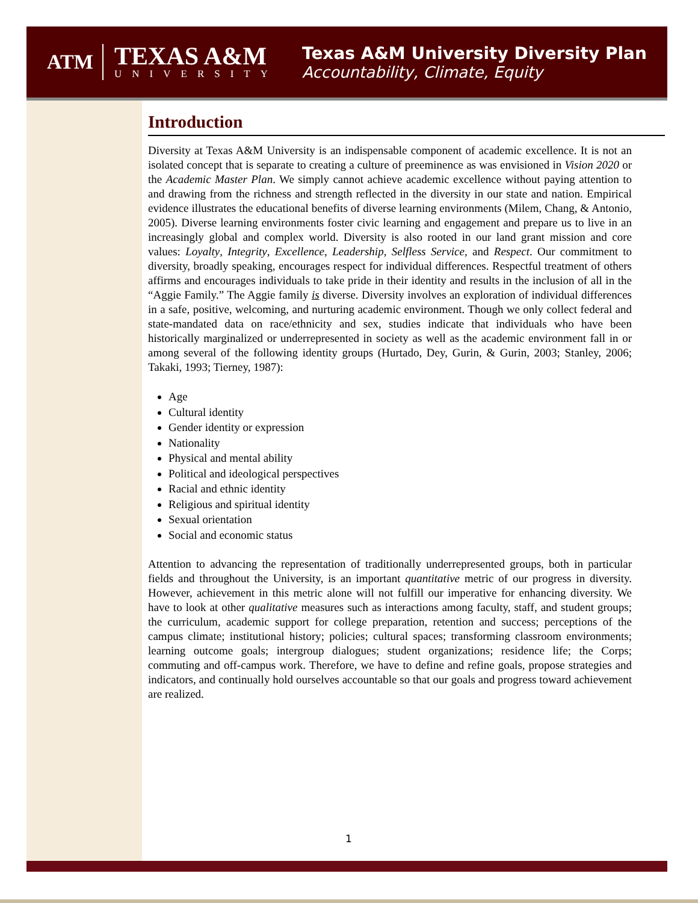ATM
TEXAS A&M
UNIVERSITY
Texas A&M University Diversity Plan
Accountability, Climate, Equity
Introduction
Diversity at Texas A&M University is an indispensable component of academic excellence. It is not an isolated concept that is separate to creating a culture of preeminence as was envisioned in Vision 2020 or the Academic Master Plan. We simply cannot achieve academic excellence without paying attention to and drawing from the richness and strength reflected in the diversity in our state and nation. Empirical evidence illustrates the educational benefits of diverse learning environments (Milem, Chang, & Antonio, 2005). Diverse learning environments foster civic learning and engagement and prepare us to live in an increasingly global and complex world. Diversity is also rooted in our land grant mission and core values: Loyalty, Integrity, Excellence, Leadership, Selfless Service, and Respect. Our commitment to diversity, broadly speaking, encourages respect for individual differences. Respectful treatment of others affirms and encourages individuals to take pride in their identity and results in the inclusion of all in the “Aggie Family.” The Aggie family is diverse. Diversity involves an exploration of individual differences in a safe, positive, welcoming, and nurturing academic environment. Though we only collect federal and state-mandated data on race/ethnicity and sex, studies indicate that individuals who have been historically marginalized or underrepresented in society as well as the academic environment fall in or among several of the following identity groups (Hurtado, Dey, Gurin, & Gurin, 2003; Stanley, 2006; Takaki, 1993; Tierney, 1987):
Age
Cultural identity
Gender identity or expression
Nationality
Physical and mental ability
Political and ideological perspectives
Racial and ethnic identity
Religious and spiritual identity
Sexual orientation
Social and economic status
Attention to advancing the representation of traditionally underrepresented groups, both in particular fields and throughout the University, is an important quantitative metric of our progress in diversity. However, achievement in this metric alone will not fulfill our imperative for enhancing diversity. We have to look at other qualitative measures such as interactions among faculty, staff, and student groups; the curriculum, academic support for college preparation, retention and success; perceptions of the campus climate; institutional history; policies; cultural spaces; transforming classroom environments; learning outcome goals; intergroup dialogues; student organizations; residence life; the Corps; commuting and off-campus work. Therefore, we have to define and refine goals, propose strategies and indicators, and continually hold ourselves accountable so that our goals and progress toward achievement are realized.
1